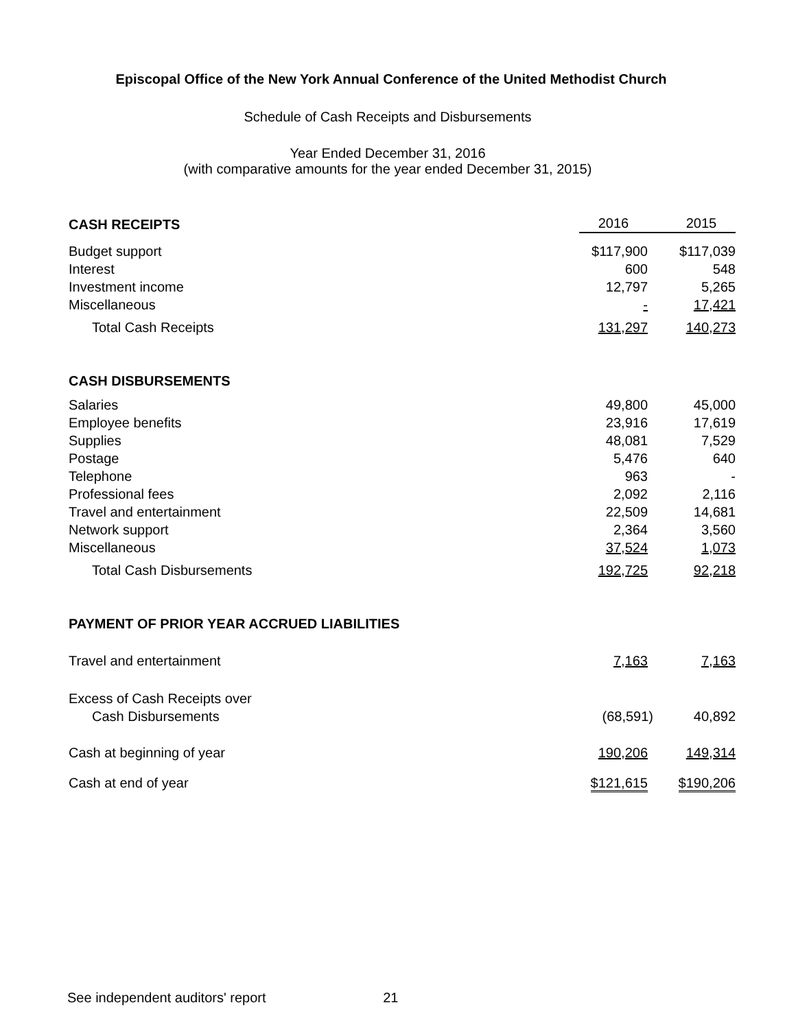Episcopal Office of the New York Annual Conference of the United Methodist Church
Schedule of Cash Receipts and Disbursements
Year Ended December 31, 2016
(with comparative amounts for the year ended December 31, 2015)
| CASH RECEIPTS | 2016 | 2015 |
| Budget support | $117,900 | $117,039 |
| Interest | 600 | 548 |
| Investment income | 12,797 | 5,265 |
| Miscellaneous | - | 17,421 |
| Total Cash Receipts | 131,297 | 140,273 |
| CASH DISBURSEMENTS | | |
| Salaries | 49,800 | 45,000 |
| Employee benefits | 23,916 | 17,619 |
| Supplies | 48,081 | 7,529 |
| Postage | 5,476 | 640 |
| Telephone | 963 | - |
| Professional fees | 2,092 | 2,116 |
| Travel and entertainment | 22,509 | 14,681 |
| Network support | 2,364 | 3,560 |
| Miscellaneous | 37,524 | 1,073 |
| Total Cash Disbursements | 192,725 | 92,218 |
| PAYMENT OF PRIOR YEAR ACCRUED LIABILITIES | | |
| Travel and entertainment | 7,163 | 7,163 |
| Excess of Cash Receipts over | | |
| Cash Disbursements | (68,591) | 40,892 |
| Cash at beginning of year | 190,206 | 149,314 |
| Cash at end of year | $121,615 | $190,206 |
See independent auditors' report 21